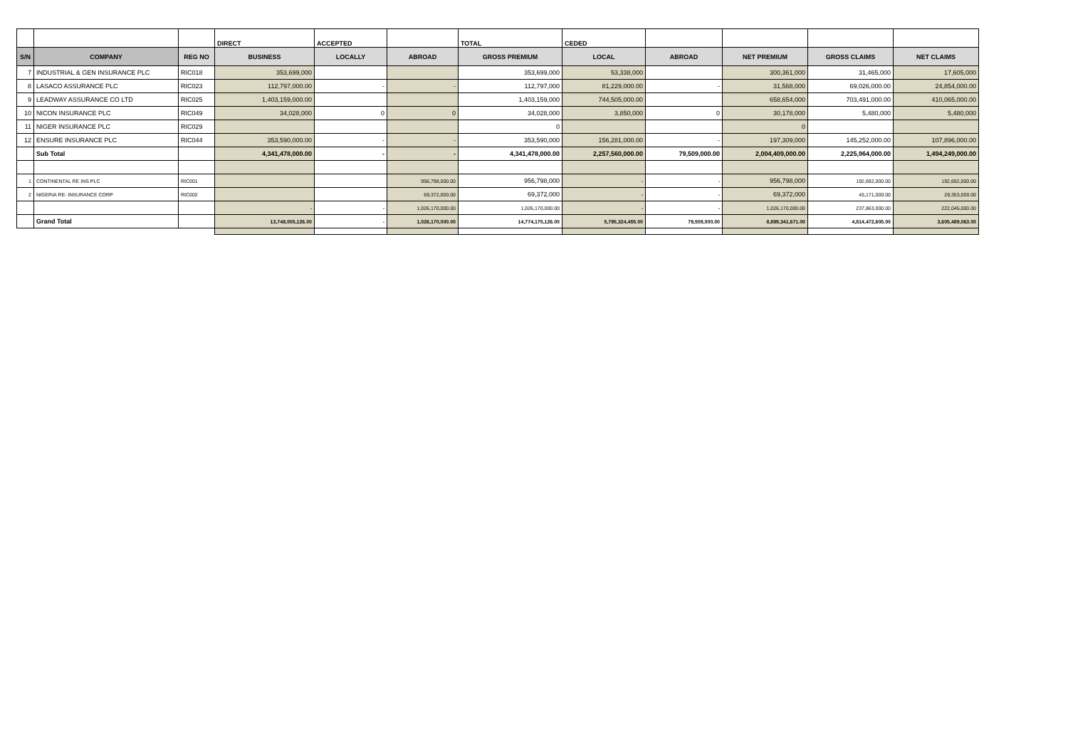| | | | DIRECT | ACCEPTED | | TOTAL | CEDED | | | | |
| --- | --- | --- | --- | --- | --- | --- | --- | --- | --- | --- | --- |
| S/N | COMPANY | REG NO | BUSINESS | LOCALLY | ABROAD | GROSS PREMIUM | LOCAL | ABROAD | NET PREMIUM | GROSS CLAIMS | NET CLAIMS |
| 7 | INDUSTRIAL & GEN INSURANCE PLC | RIC018 | 353,699,000 | | | 353,699,000 | 53,338,000 | | 300,361,000 | 31,465,000 | 17,605,000 |
| 8 | LASACO ASSURANCE PLC | RIC023 | 112,797,000.00 | - | - | 112,797,000 | 81,229,000.00 | - | 31,568,000 | 69,026,000.00 | 24,854,000.00 |
| 9 | LEADWAY ASSURANCE CO LTD | RIC025 | 1,403,159,000.00 | | | 1,403,159,000 | 744,505,000.00 | | 658,654,000 | 703,491,000.00 | 410,065,000.00 |
| 10 | NICON INSURANCE PLC | RIC049 | 34,028,000 | 0 | 0 | 34,028,000 | 3,850,000 | 0 | 30,178,000 | 5,480,000 | 5,480,000 |
| 11 | NIGER INSURANCE PLC | RIC029 | | | | 0 | | | 0 | | |
| 12 | ENSURE INSURANCE PLC | RIC044 | 353,590,000.00 | - | - | 353,590,000 | 156,281,000.00 | - | 197,309,000 | 145,252,000.00 | 107,896,000.00 |
| | Sub Total | | 4,341,478,000.00 | - | - | 4,341,478,000.00 | 2,257,560,000.00 | 79,509,000.00 | 2,004,409,000.00 | 2,225,964,000.00 | 1,494,249,000.00 |
| 1 | CONTINENTAL RE INS PLC | RIC001 | | | 956,798,000.00 | 956,798,000 | - | - | 956,798,000 | 192,692,000.00 | 192,692,000.00 |
| 2 | NIGERIA RE- INSURANCE CORP | RIC002 | | | 69,372,000.00 | 69,372,000 | - | - | 69,372,000 | 45,171,000.00 | 29,353,000.00 |
| | | | - | - | 1,026,170,000.00 | 1,026,170,000.00 | - | - | 1,026,170,000.00 | 237,863,000.00 | 222,045,000.00 |
| | Grand Total | | 13,748,005,126.00 | - | 1,026,170,000.00 | 14,774,175,126.00 | 5,795,324,455.00 | 79,509,000.00 | 8,899,341,671.00 | 4,814,472,605.00 | 3,605,489,063.00 |